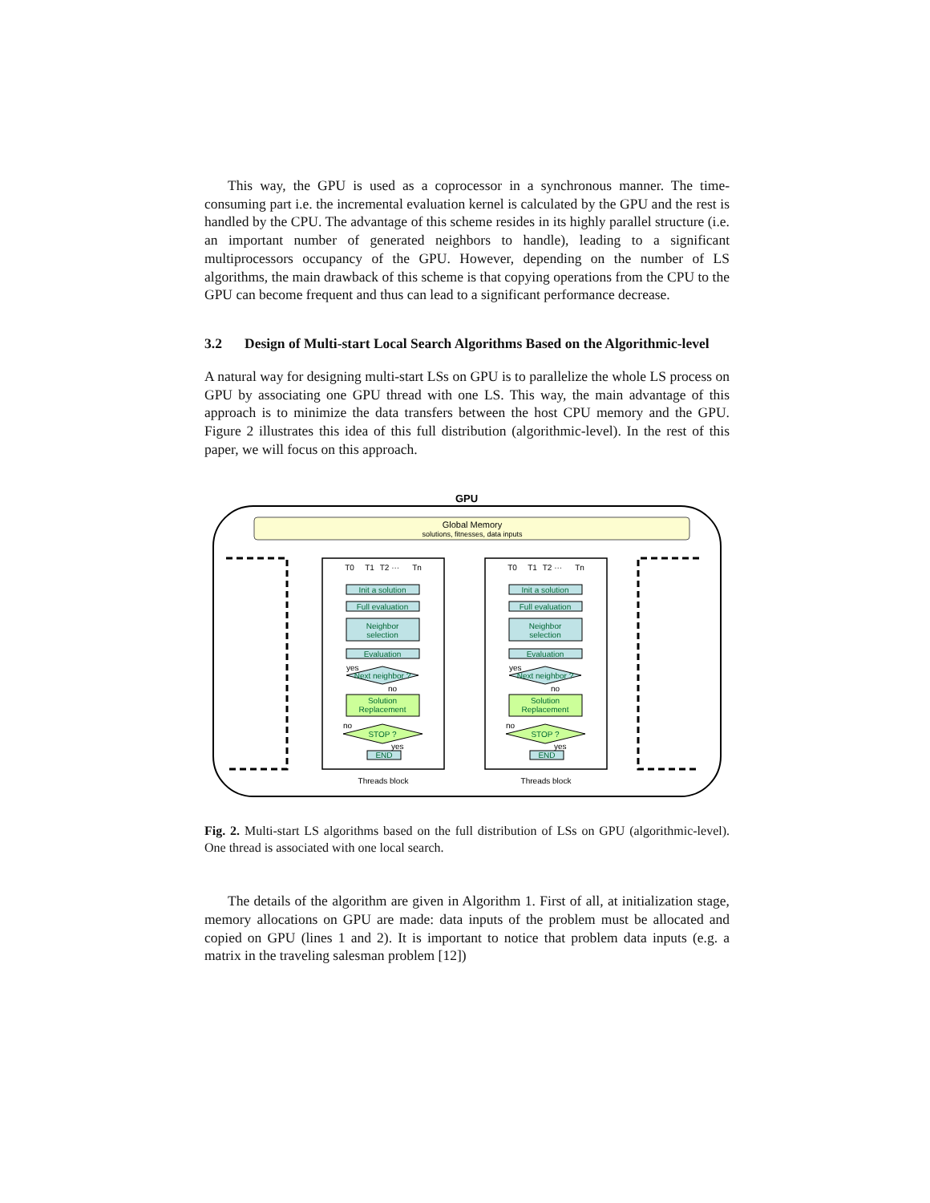This way, the GPU is used as a coprocessor in a synchronous manner. The time-consuming part i.e. the incremental evaluation kernel is calculated by the GPU and the rest is handled by the CPU. The advantage of this scheme resides in its highly parallel structure (i.e. an important number of generated neighbors to handle), leading to a significant multiprocessors occupancy of the GPU. However, depending on the number of LS algorithms, the main drawback of this scheme is that copying operations from the CPU to the GPU can become frequent and thus can lead to a significant performance decrease.
3.2 Design of Multi-start Local Search Algorithms Based on the Algorithmic-level
A natural way for designing multi-start LSs on GPU is to parallelize the whole LS process on GPU by associating one GPU thread with one LS. This way, the main advantage of this approach is to minimize the data transfers between the host CPU memory and the GPU. Figure 2 illustrates this idea of this full distribution (algorithmic-level). In the rest of this paper, we will focus on this approach.
GPU
Global Memory
solutions, fitnesses, data inputs
Init a solution
Full evaluation
Neighbor
selection
Evaluation
Next neighbor ?
yes
no
Solution
Replacement
STOP ?
no
yes
END
Threads block
T0
T1
T2 ···
Tn
Fig. 2. Multi-start LS algorithms based on the full distribution of LSs on GPU (algorithmic-level). One thread is associated with one local search.
The details of the algorithm are given in Algorithm 1. First of all, at initialization stage, memory allocations on GPU are made: data inputs of the problem must be allocated and copied on GPU (lines 1 and 2). It is important to notice that problem data inputs (e.g. a matrix in the traveling salesman problem [12])